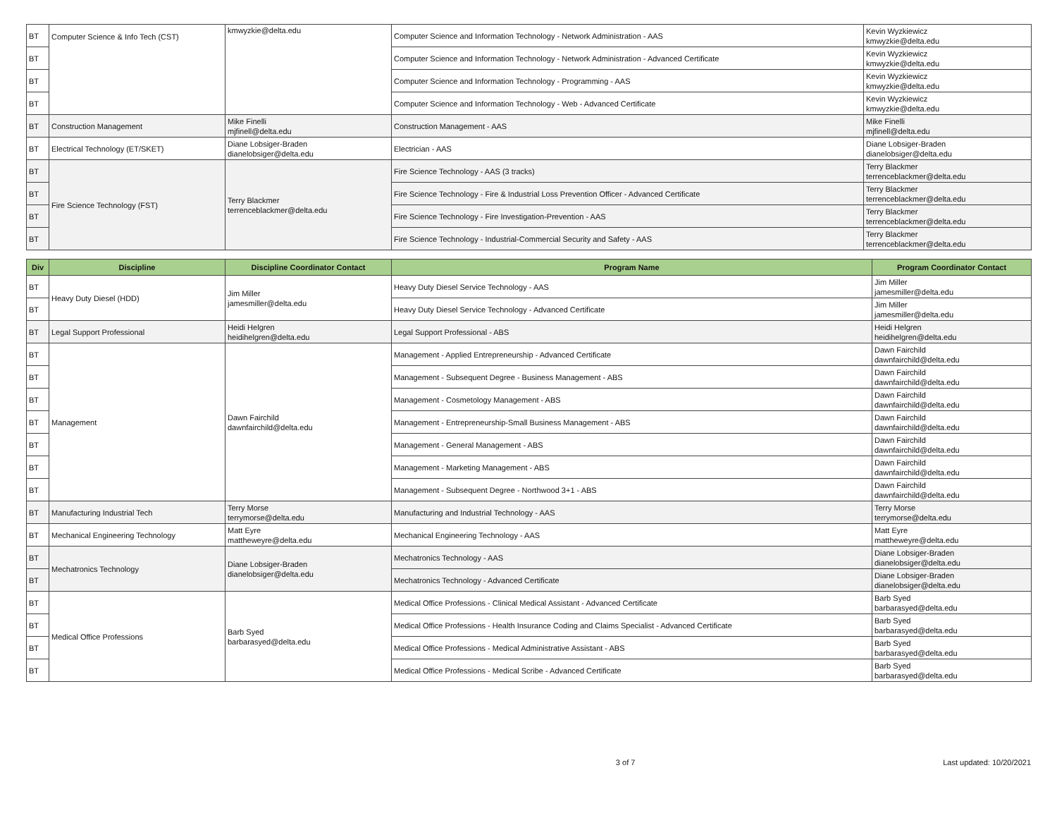| BT | Computer Science & Info Tech (CST) | kmwyzkie@delta.edu | Computer Science and Information Technology - Network Administration - AAS | Kevin Wyzkiewicz kmwyzkie@delta.edu |
| BT | | | Computer Science and Information Technology - Network Administration - Advanced Certificate | Kevin Wyzkiewicz kmwyzkie@delta.edu |
| BT | | | Computer Science and Information Technology - Programming - AAS | Kevin Wyzkiewicz kmwyzkie@delta.edu |
| BT | | | Computer Science and Information Technology - Web - Advanced Certificate | Kevin Wyzkiewicz kmwyzkie@delta.edu |
| BT | Construction Management | Mike Finelli mjfinell@delta.edu | Construction Management - AAS | Mike Finelli mjfinell@delta.edu |
| BT | Electrical Technology (ET/SKET) | Diane Lobsiger-Braden dianelobsiger@delta.edu | Electrician - AAS | Diane Lobsiger-Braden dianelobsiger@delta.edu |
| BT | Fire Science Technology (FST) | Terry Blackmer terrenceblackmer@delta.edu | Fire Science Technology - AAS (3 tracks) | Terry Blackmer terrenceblackmer@delta.edu |
| BT | | | Fire Science Technology - Fire & Industrial Loss Prevention Officer - Advanced Certificate | Terry Blackmer terrenceblackmer@delta.edu |
| BT | | | Fire Science Technology - Fire Investigation-Prevention - AAS | Terry Blackmer terrenceblackmer@delta.edu |
| BT | | | Fire Science Technology - Industrial-Commercial Security and Safety - AAS | Terry Blackmer terrenceblackmer@delta.edu |
| Div | Discipline | Discipline Coordinator Contact | Program Name | Program Coordinator Contact |
| --- | --- | --- | --- | --- |
| BT | Heavy Duty Diesel (HDD) | Jim Miller jamesmiller@delta.edu | Heavy Duty Diesel Service Technology - AAS | Jim Miller jamesmiller@delta.edu |
| BT | | | Heavy Duty Diesel Service Technology - Advanced Certificate | Jim Miller jamesmiller@delta.edu |
| BT | Legal Support Professional | Heidi Helgren heidihelgren@delta.edu | Legal Support Professional - ABS | Heidi Helgren heidihelgren@delta.edu |
| BT | Management | Dawn Fairchild dawnfairchild@delta.edu | Management - Applied Entrepreneurship - Advanced Certificate | Dawn Fairchild dawnfairchild@delta.edu |
| BT | | | Management - Subsequent Degree - Business Management - ABS | Dawn Fairchild dawnfairchild@delta.edu |
| BT | | | Management - Cosmetology Management - ABS | Dawn Fairchild dawnfairchild@delta.edu |
| BT | | | Management - Entrepreneurship-Small Business Management - ABS | Dawn Fairchild dawnfairchild@delta.edu |
| BT | | | Management - General Management - ABS | Dawn Fairchild dawnfairchild@delta.edu |
| BT | | | Management - Marketing Management - ABS | Dawn Fairchild dawnfairchild@delta.edu |
| BT | | | Management - Subsequent Degree - Northwood 3+1 - ABS | Dawn Fairchild dawnfairchild@delta.edu |
| BT | Manufacturing Industrial Tech | Terry Morse terrymorse@delta.edu | Manufacturing and Industrial Technology - AAS | Terry Morse terrymorse@delta.edu |
| BT | Mechanical Engineering Technology | Matt Eyre mattheweyre@delta.edu | Mechanical Engineering Technology - AAS | Matt Eyre mattheweyre@delta.edu |
| BT | Mechatronics Technology | Diane Lobsiger-Braden dianelobsiger@delta.edu | Mechatronics Technology - AAS | Diane Lobsiger-Braden dianelobsiger@delta.edu |
| BT | | | Mechatronics Technology - Advanced Certificate | Diane Lobsiger-Braden dianelobsiger@delta.edu |
| BT | Medical Office Professions | Barb Syed barbarasyed@delta.edu | Medical Office Professions - Clinical Medical Assistant - Advanced Certificate | Barb Syed barbarasyed@delta.edu |
| BT | | | Medical Office Professions - Health Insurance Coding and Claims Specialist - Advanced Certificate | Barb Syed barbarasyed@delta.edu |
| BT | | | Medical Office Professions - Medical Administrative Assistant - ABS | Barb Syed barbarasyed@delta.edu |
| BT | | | Medical Office Professions - Medical Scribe - Advanced Certificate | Barb Syed barbarasyed@delta.edu |
3 of 7 Last updated: 10/20/2021